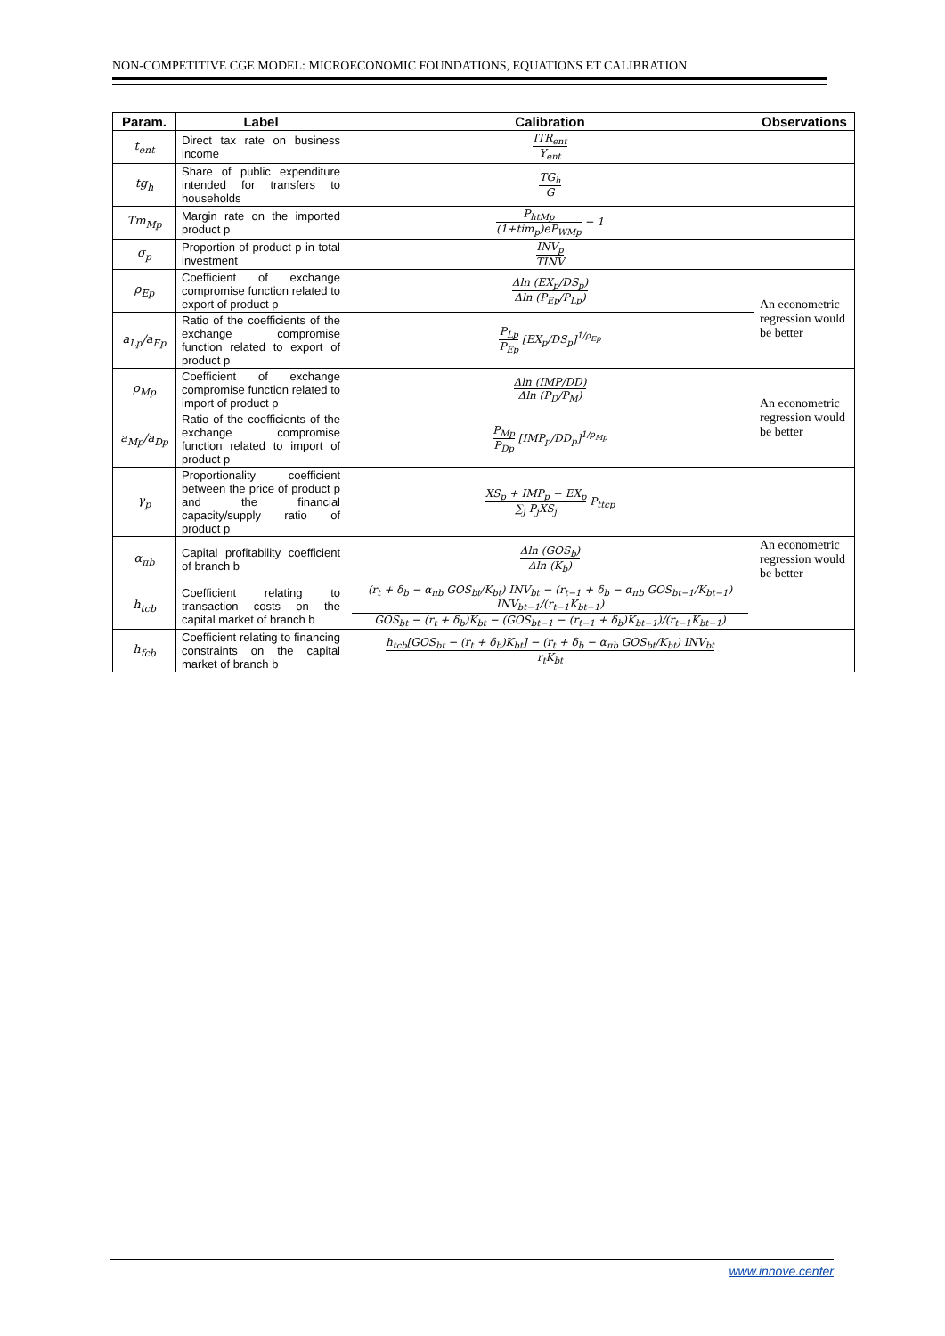NON-COMPETITIVE CGE MODEL: MICROECONOMIC FOUNDATIONS, EQUATIONS ET CALIBRATION
| Param. | Label | Calibration | Observations |
| --- | --- | --- | --- |
| t<sub>ent</sub> | Direct tax rate on business income | ITR<sub>ent</sub> Y<sub>ent</sub> | |
| tg<sub>h</sub> | Share of public expenditure intended for transfers to households | TG<sub>h</sub> G | |
| Tm<sub>Mp</sub> | Margin rate on the imported product p | P<sub>htMp</sub> (1+tim<sub>p</sub>)eP<sub>WMp</sub> − 1 | |
| σ<sub>p</sub> | Proportion of product p in total investment | INV<sub>p</sub> TINV | |
| ρ<sub>Ep</sub> | Coefficient of exchange compromise function related to export of product p | Δln (EX<sub>p</sub>/DS<sub>p</sub>) Δln (P<sub>Ep</sub>/P<sub>Lp</sub>) | An econometric regression would be better |
| a<sub>Lp</sub>/a<sub>Ep</sub> | Ratio of the coefficients of the exchange compromise function related to export of product p | P<sub>Lp</sub> P<sub>Ep</sub> [EX<sub>p</sub>/DS<sub>p</sub>]<sup>1/ρ<sub>Ep</sub></sup> | |
| ρ<sub>Mp</sub> | Coefficient of exchange compromise function related to import of product p | Δln (IMP/DD) Δln (P<sub>D</sub>/P<sub>M</sub>) | An econometric regression would be better |
| a<sub>Mp</sub>/a<sub>Dp</sub> | Ratio of the coefficients of the exchange compromise function related to import of product p | P<sub>Mp</sub> P<sub>Dp</sub> [IMP<sub>p</sub>/DD<sub>p</sub>]<sup>1/ρ<sub>Mp</sub></sup> | |
| γ<sub>p</sub> | Proportionality coefficient between the price of product p and the financial capacity/supply ratio of product p | XS<sub>p</sub> + IMP<sub>p</sub> − EX<sub>p</sub> ∑<sub>j</sub> P<sub>j</sub>XS<sub>j</sub> P<sub>ttcp</sub> | |
| α<sub>πb</sub> | Capital profitability coefficient of branch b | Δln (GOS<sub>b</sub>) Δln (K<sub>b</sub>) | An econometric regression would be better |
| h<sub>tcb</sub> | Coefficient relating to transaction costs on the capital market of branch b | (r<sub>t</sub> + δ<sub>b</sub> − α<sub>πb</sub> GOS<sub>bt</sub>/K<sub>bt</sub>) INV<sub>bt</sub> − (r<sub>t−1</sub> + δ<sub>b</sub> − α<sub>πb</sub> GOS<sub>bt−1</sub>/K<sub>bt−1</sub>) INV<sub>bt−1</sub>/(r<sub>t−1</sub>K<sub>bt−1</sub>) GOS<sub>bt</sub> − (r<sub>t</sub> + δ<sub>b</sub>)K<sub>bt</sub> − (GOS<sub>bt−1</sub> − (r<sub>t−1</sub> + δ<sub>b</sub>)K<sub>bt−1</sub>)/(r<sub>t−1</sub>K<sub>bt−1</sub>) | |
| h<sub>fcb</sub> | Coefficient relating to financing constraints on the capital market of branch b | h<sub>tcb</sub>[GOS<sub>bt</sub> − (r<sub>t</sub> + δ<sub>b</sub>)K<sub>bt</sub>] − (r<sub>t</sub> + δ<sub>b</sub> − α<sub>πb</sub> GOS<sub>bt</sub>/K<sub>bt</sub>) INV<sub>bt</sub> r<sub>t</sub>K<sub>bt</sub> | |
www.innove.center